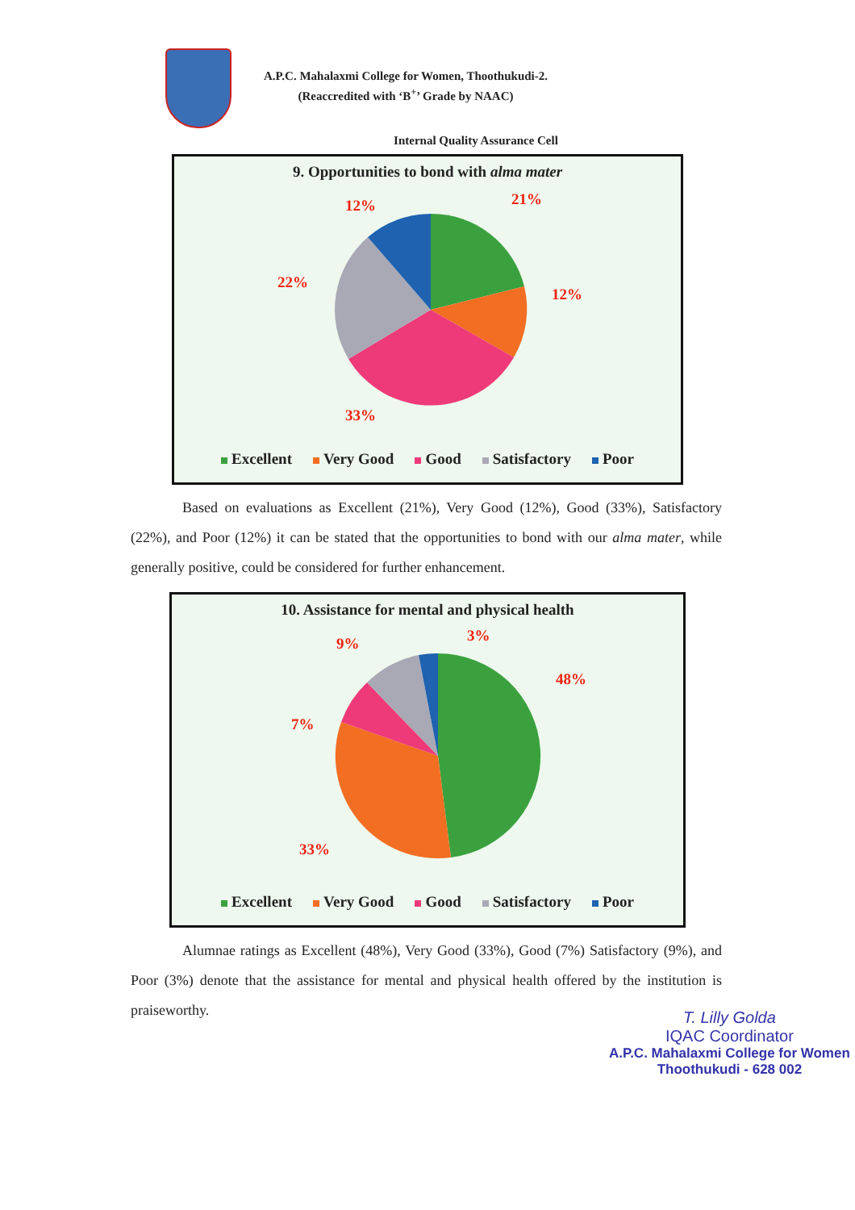A.P.C. Mahalaxmi College for Women, Thoothukudi-2.
(Reaccredited with ‘B<sup>+</sup>’ Grade by NAAC)
Internal Quality Assurance Cell
9. Opportunities to bond with alma mater
21%
12%
12%
22%
33%
Excellent Very Good Good Satisfactory Poor
Based on evaluations as Excellent (21%), Very Good (12%), Good (33%), Satisfactory (22%), and Poor (12%) it can be stated that the opportunities to bond with our alma mater, while generally positive, could be considered for further enhancement.
10. Assistance for mental and physical health
3%
48%
9%
7%
33%
Excellent Very Good Good Satisfactory Poor
Alumnae ratings as Excellent (48%), Very Good (33%), Good (7%) Satisfactory (9%), and Poor (3%) denote that the assistance for mental and physical health offered by the institution is praiseworthy.
T. Lilly Golda
IQAC Coordinator
A.P.C. Mahalaxmi College for Women
Thoothukudi - 628 002